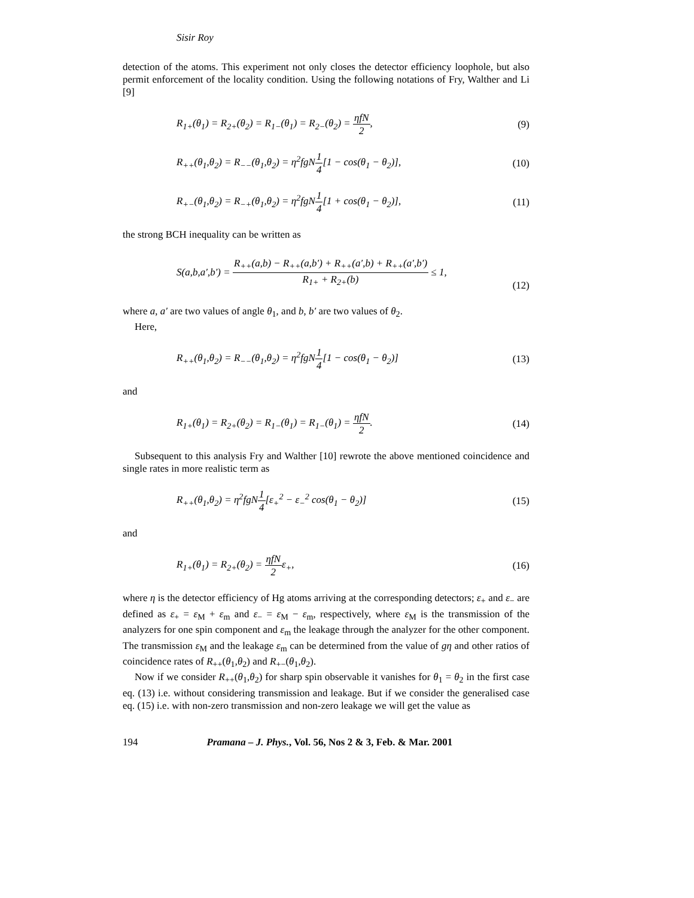Sisir Roy
detection of the atoms. This experiment not only closes the detector efficiency loophole, but also permit enforcement of the locality condition. Using the following notations of Fry, Walther and Li [9]
R<sub>1+</sub>(θ<sub>1</sub>) = R<sub>2+</sub>(θ<sub>2</sub>) = R<sub>1−</sub>(θ<sub>1</sub>) = R<sub>2−</sub>(θ<sub>2</sub>) = ηfN 2, (9)
R<sub>++</sub>(θ<sub>1</sub>,θ<sub>2</sub>) = R<sub>−−</sub>(θ<sub>1</sub>,θ<sub>2</sub>) = η<sup>2</sup>fgN1 4[1 − cos(θ<sub>1</sub> − θ<sub>2</sub>)], (10)
R<sub>+−</sub>(θ<sub>1</sub>,θ<sub>2</sub>) = R<sub>−+</sub>(θ<sub>1</sub>,θ<sub>2</sub>) = η<sup>2</sup>fgN1 4[1 + cos(θ<sub>1</sub> − θ<sub>2</sub>)], (11)
the strong BCH inequality can be written as
S(a,b,a′,b′) = R<sub>++</sub>(a,b) − R<sub>++</sub>(a,b′) + R<sub>++</sub>(a′,b) + R<sub>++</sub>(a′,b′) R<sub>1+</sub> + R<sub>2+</sub>(b) ≤ 1,
(12)
where a, a′ are two values of angle θ<sub>1</sub>, and b, b′ are two values of θ<sub>2</sub>.
Here,
R<sub>++</sub>(θ<sub>1</sub>,θ<sub>2</sub>) = R<sub>−−</sub>(θ<sub>1</sub>,θ<sub>2</sub>) = η<sup>2</sup>fgN1 4[1 − cos(θ<sub>1</sub> − θ<sub>2</sub>)] (13)
and
R<sub>1+</sub>(θ<sub>1</sub>) = R<sub>2+</sub>(θ<sub>2</sub>) = R<sub>1−</sub>(θ<sub>1</sub>) = R<sub>1−</sub>(θ<sub>1</sub>) = ηfN 2. (14)
Subsequent to this analysis Fry and Walther [10] rewrote the above mentioned coincidence and single rates in more realistic term as
R<sub>++</sub>(θ<sub>1</sub>,θ<sub>2</sub>) = η<sup>2</sup>fgN1 4[ε<sub>+</sub><sup>2</sup> − ε<sub>−</sub><sup>2</sup> cos(θ<sub>1</sub> − θ<sub>2</sub>)] (15)
and
R<sub>1+</sub>(θ<sub>1</sub>) = R<sub>2+</sub>(θ<sub>2</sub>) = ηfN 2ε<sub>+</sub>, (16)
where η is the detector efficiency of Hg atoms arriving at the corresponding detectors; ε<sub>+</sub> and ε<sub>−</sub> are defined as ε<sub>+</sub> = ε<sub>M</sub> + ε<sub>m</sub> and ε<sub>−</sub> = ε<sub>M</sub> − ε<sub>m</sub>, respectively, where ε<sub>M</sub> is the transmission of the analyzers for one spin component and ε<sub>m</sub> the leakage through the analyzer for the other component. The transmission ε<sub>M</sub> and the leakage ε<sub>m</sub> can be determined from the value of gη and other ratios of coincidence rates of R<sub>++</sub>(θ<sub>1</sub>,θ<sub>2</sub>) and R<sub>+−</sub>(θ<sub>1</sub>,θ<sub>2</sub>).
Now if we consider R<sub>++</sub>(θ<sub>1</sub>,θ<sub>2</sub>) for sharp spin observable it vanishes for θ<sub>1</sub> = θ<sub>2</sub> in the first case eq. (13) i.e. without considering transmission and leakage. But if we consider the generalised case eq. (15) i.e. with non-zero transmission and non-zero leakage we will get the value as
194 Pramana – J. Phys., Vol. 56, Nos 2 & 3, Feb. & Mar. 2001